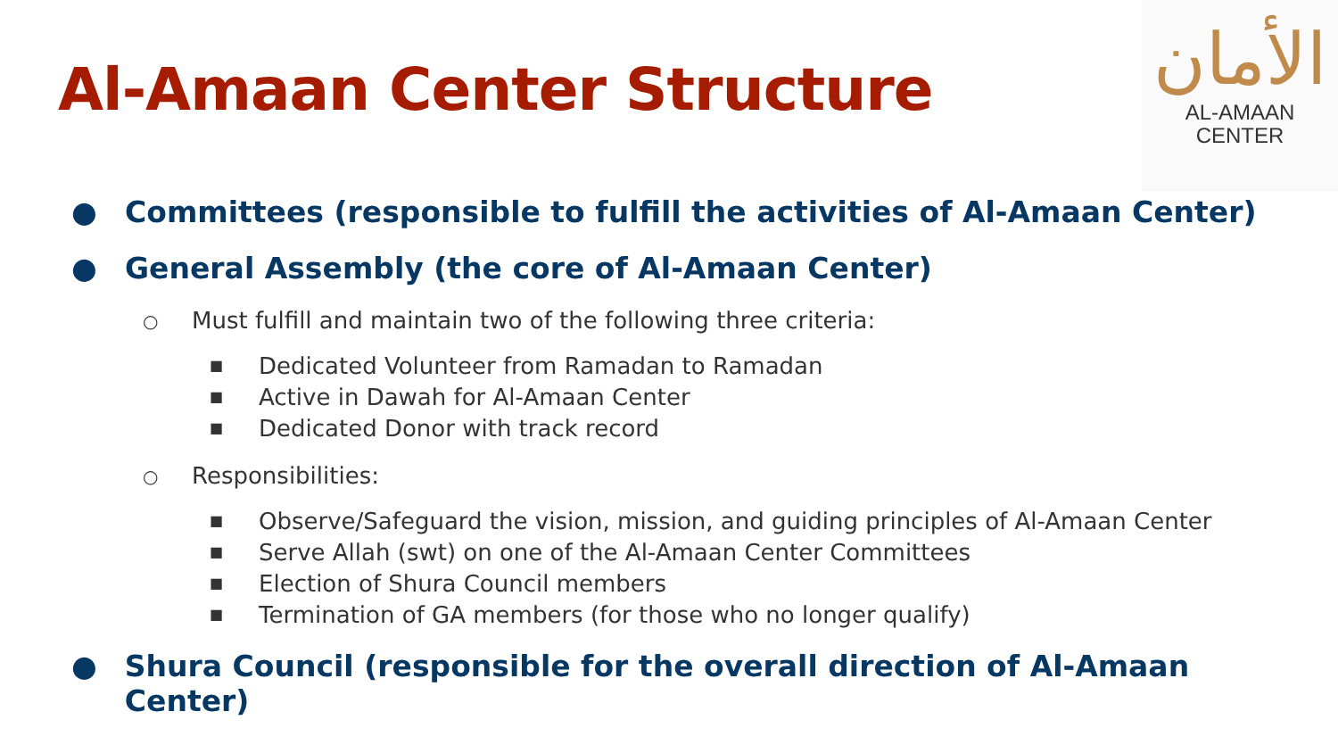Al-Amaan Center Structure
الأمان
AL-AMAAN
CENTER
● Committees (responsible to fulfill the activities of Al-Amaan Center)
● General Assembly (the core of Al-Amaan Center)
○ Must fulfill and maintain two of the following three criteria:
■ Dedicated Volunteer from Ramadan to Ramadan
■ Active in Dawah for Al-Amaan Center
■ Dedicated Donor with track record
○ Responsibilities:
■ Observe/Safeguard the vision, mission, and guiding principles of Al-Amaan Center
■ Serve Allah (swt) on one of the Al-Amaan Center Committees
■ Election of Shura Council members
■ Termination of GA members (for those who no longer qualify)
● Shura Council (responsible for the overall direction of Al-Amaan Center)